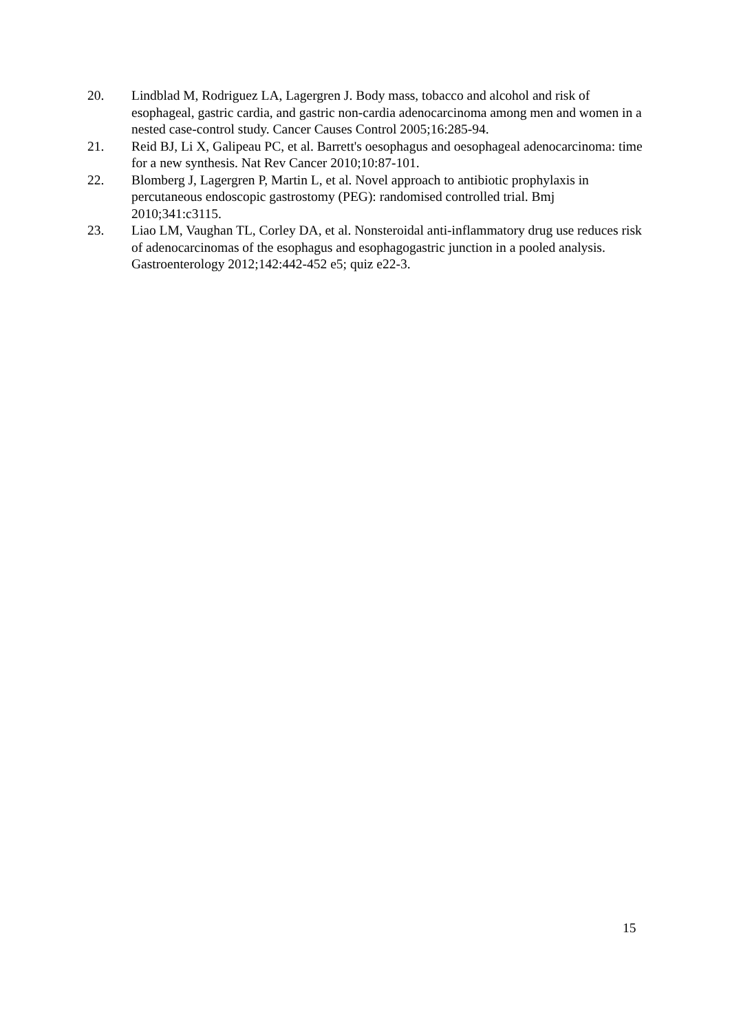20. Lindblad M, Rodriguez LA, Lagergren J. Body mass, tobacco and alcohol and risk of esophageal, gastric cardia, and gastric non-cardia adenocarcinoma among men and women in a nested case-control study. Cancer Causes Control 2005;16:285-94.
21. Reid BJ, Li X, Galipeau PC, et al. Barrett's oesophagus and oesophageal adenocarcinoma: time for a new synthesis. Nat Rev Cancer 2010;10:87-101.
22. Blomberg J, Lagergren P, Martin L, et al. Novel approach to antibiotic prophylaxis in percutaneous endoscopic gastrostomy (PEG): randomised controlled trial. Bmj 2010;341:c3115.
23. Liao LM, Vaughan TL, Corley DA, et al. Nonsteroidal anti-inflammatory drug use reduces risk of adenocarcinomas of the esophagus and esophagogastric junction in a pooled analysis. Gastroenterology 2012;142:442-452 e5; quiz e22-3.
15